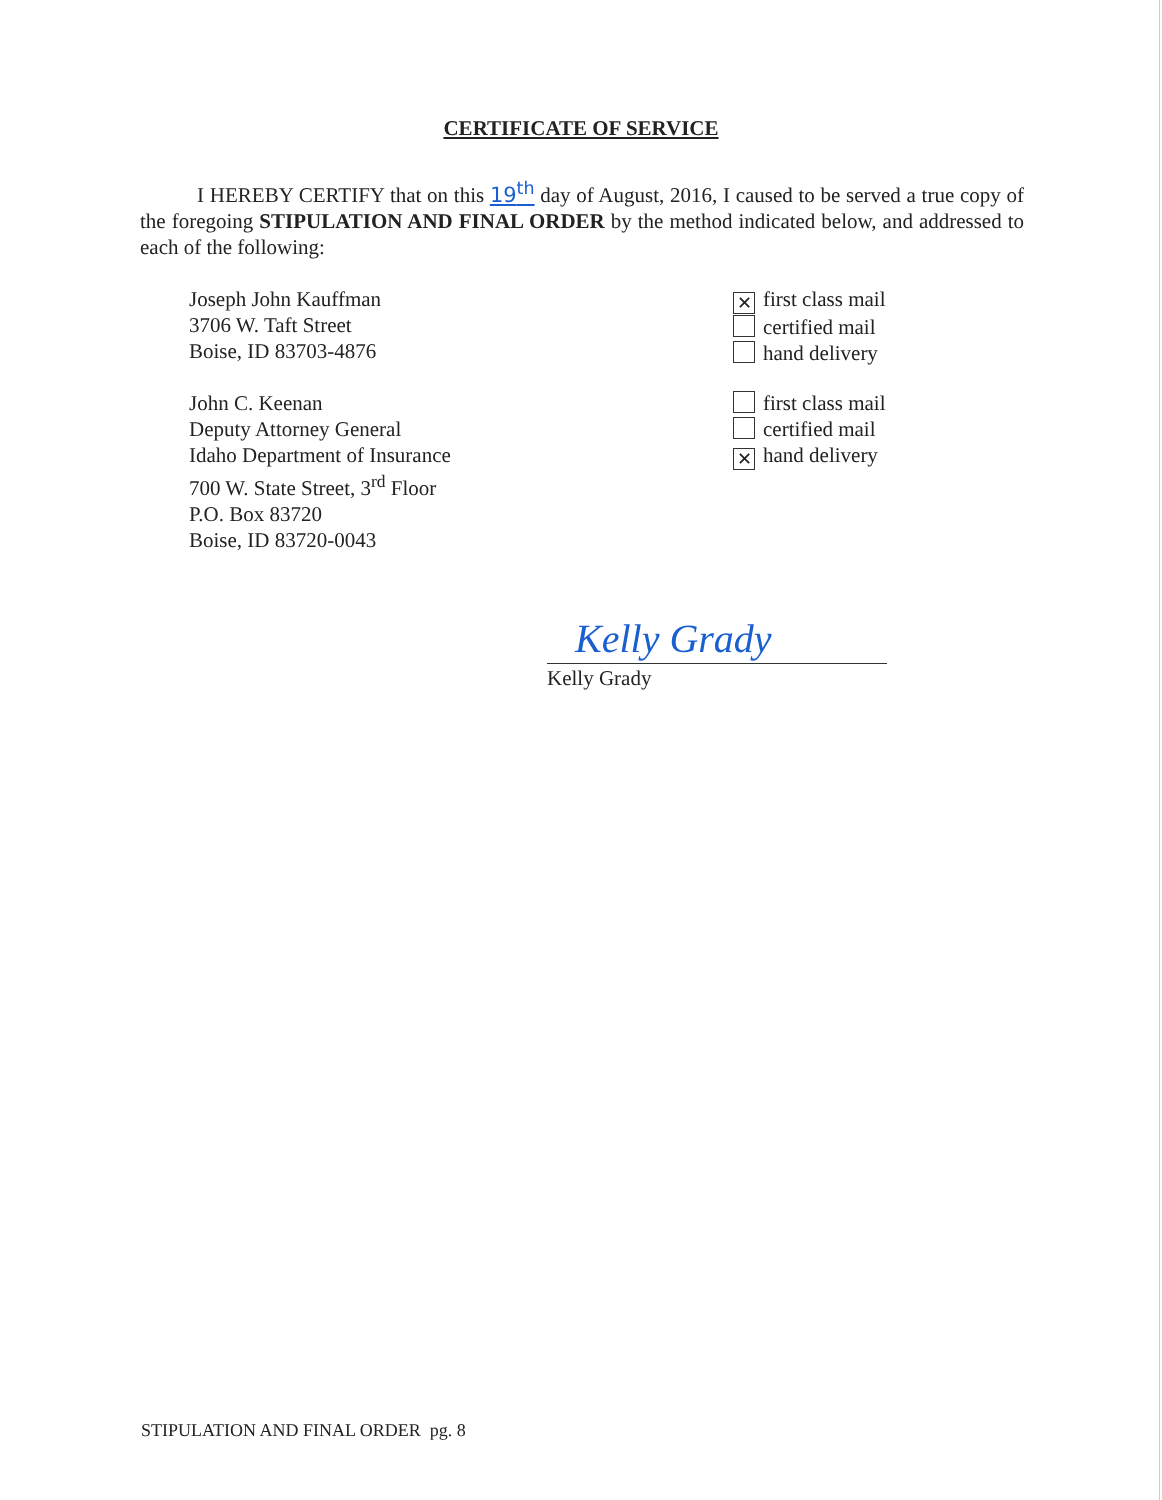CERTIFICATE OF SERVICE
I HEREBY CERTIFY that on this 19<sup>th</sup> day of August, 2016, I caused to be served a true copy of the foregoing STIPULATION AND FINAL ORDER by the method indicated below, and addressed to each of the following:
Joseph John Kauffman
3706 W. Taft Street
Boise, ID 83703-4876
✕ first class mail
certified mail
hand delivery
John C. Keenan
Deputy Attorney General
Idaho Department of Insurance
700 W. State Street, 3<sup>rd</sup> Floor
P.O. Box 83720
Boise, ID 83720-0043
first class mail
certified mail
✕ hand delivery
Kelly Grady
Kelly Grady
STIPULATION AND FINAL ORDER pg. 8